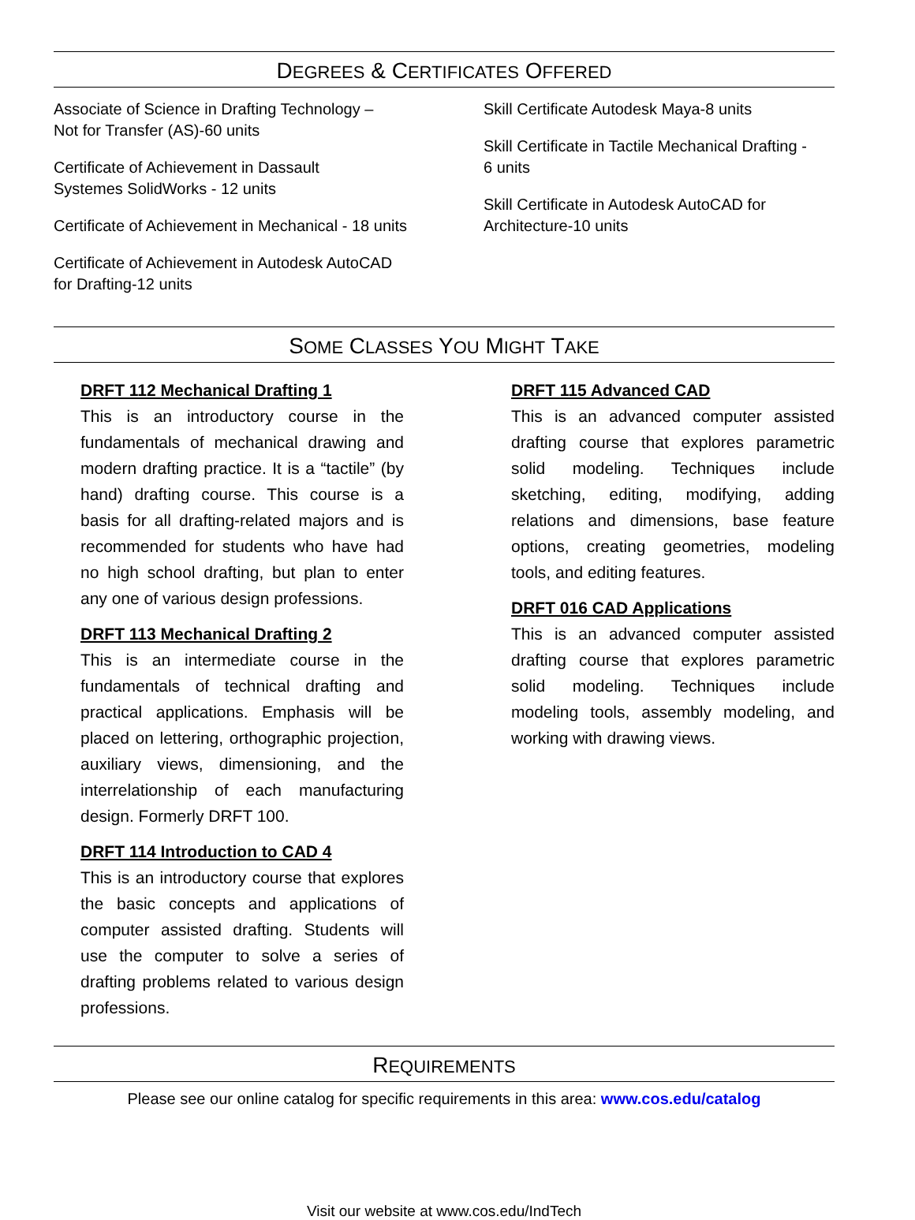DEGREES & CERTIFICATES OFFERED
Associate of Science in Drafting Technology –
Not for Transfer (AS)-60 units
Certificate of Achievement in Dassault
Systemes SolidWorks - 12 units
Certificate of Achievement in Mechanical - 18 units
Certificate of Achievement in Autodesk AutoCAD
for Drafting-12 units
Skill Certificate Autodesk Maya-8 units
Skill Certificate in Tactile Mechanical Drafting -
6 units
Skill Certificate in Autodesk AutoCAD for
Architecture-10 units
SOME CLASSES YOU MIGHT TAKE
DRFT 112 Mechanical Drafting 1
This is an introductory course in the fundamentals of mechanical drawing and modern drafting practice. It is a “tactile” (by hand) drafting course. This course is a basis for all drafting-related majors and is recommended for students who have had no high school drafting, but plan to enter any one of various design professions.
DRFT 113 Mechanical Drafting 2
This is an intermediate course in the fundamentals of technical drafting and practical applications. Emphasis will be placed on lettering, orthographic projection, auxiliary views, dimensioning, and the interrelationship of each manufacturing design. Formerly DRFT 100.
DRFT 114 Introduction to CAD 4
This is an introductory course that explores the basic concepts and applications of computer assisted drafting. Students will use the computer to solve a series of drafting problems related to various design professions.
DRFT 115 Advanced CAD
This is an advanced computer assisted drafting course that explores parametric solid modeling. Techniques include sketching, editing, modifying, adding relations and dimensions, base feature options, creating geometries, modeling tools, and editing features.
DRFT 016 CAD Applications
This is an advanced computer assisted drafting course that explores parametric solid modeling. Techniques include modeling tools, assembly modeling, and working with drawing views.
REQUIREMENTS
Please see our online catalog for specific requirements in this area: www.cos.edu/catalog
Visit our website at www.cos.edu/IndTech